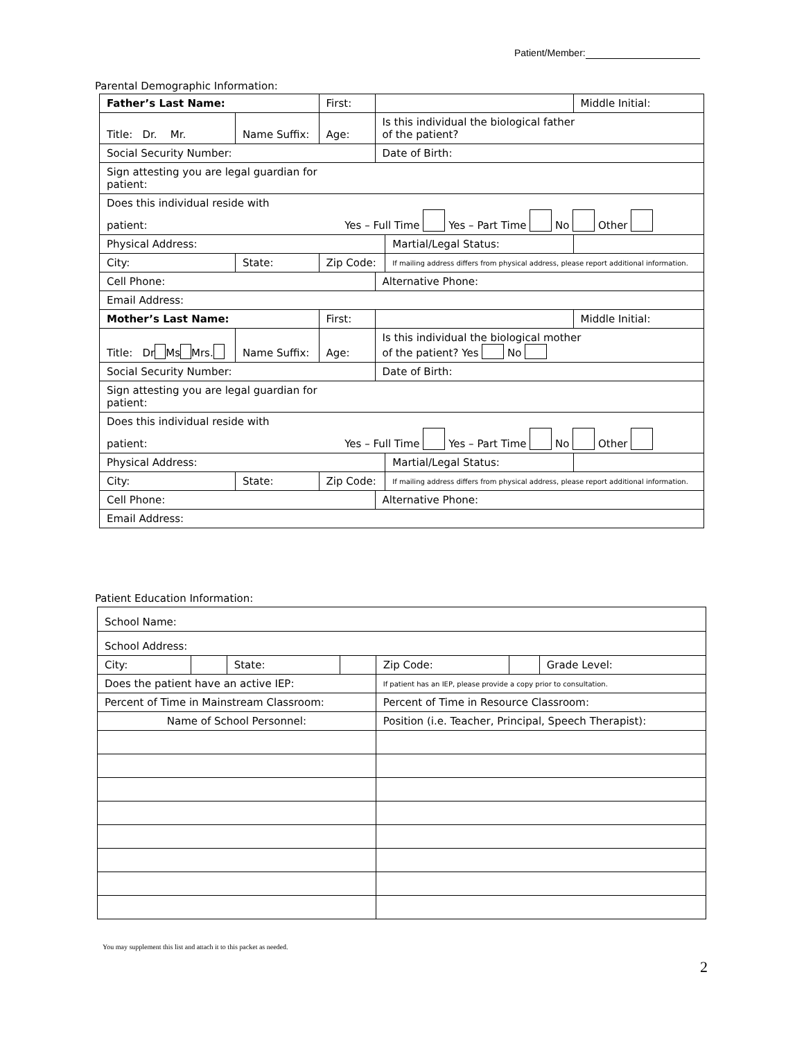Patient/Member:
Parental Demographic Information:
| Father’s Last Name: | | First: | | | Middle Initial: | |
| Title: Dr. Mr. | Name Suffix: | Age: | Is this individual the biological father of the patient? | | | |
| Social Security Number: | | | Date of Birth: | | | |
| Sign attesting you are legal guardian for patient: | | | | | | |
| Does this individual reside with patient: Yes – Full Time Yes – Part Time No Other | | | | | | |
| Physical Address: | | | | Martial/Legal Status: | | |
| City: | State: | Zip Code: | | If mailing address differs from physical address, please report additional information. | | |
| Cell Phone: | | | Alternative Phone: | | | |
| Email Address: | | | | | | |
| Mother’s Last Name: | | First: | | | Middle Initial: | |
| Title: Dr Ms Mrs. | Name Suffix: | Age: | Is this individual the biological mother of the patient? Yes No | | | |
| Social Security Number: | | | Date of Birth: | | | |
| Sign attesting you are legal guardian for patient: | | | | | | |
| Does this individual reside with patient: Yes – Full Time Yes – Part Time No Other | | | | | | |
| Physical Address: | | | | Martial/Legal Status: | | |
| City: | State: | Zip Code: | | If mailing address differs from physical address, please report additional information. | | |
| Cell Phone: | | | Alternative Phone: | | | |
| Email Address: | | | | | | |
Patient Education Information:
| School Name: | | | | | | |
| School Address: | | | | | | |
| City: | | State: | | Zip Code: | | Grade Level: |
| Does the patient have an active IEP: | | | | If patient has an IEP, please provide a copy prior to consultation. | | |
| Percent of Time in Mainstream Classroom: | | | | Percent of Time in Resource Classroom: | | |
| Name of School Personnel: | | | | Position (i.e. Teacher, Principal, Speech Therapist): | | |
You may supplement this list and attach it to this packet as needed.
2